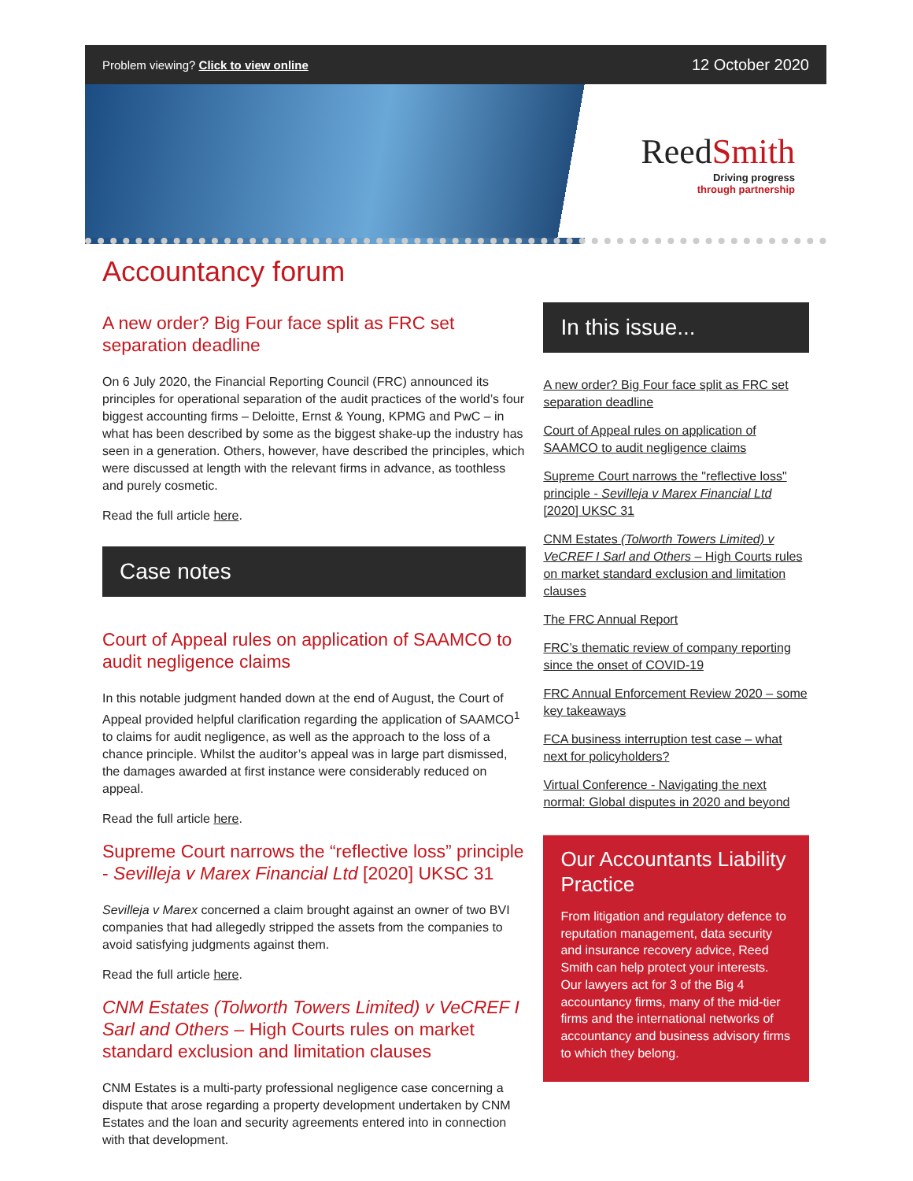Problem viewing? Click to view online
12 October 2020
ReedSmith
Driving progress
through partnership
Accountancy forum
A new order? Big Four face split as FRC set separation deadline
On 6 July 2020, the Financial Reporting Council (FRC) announced its principles for operational separation of the audit practices of the world’s four biggest accounting firms – Deloitte, Ernst & Young, KPMG and PwC – in what has been described by some as the biggest shake-up the industry has seen in a generation. Others, however, have described the principles, which were discussed at length with the relevant firms in advance, as toothless and purely cosmetic.
Read the full article here.
Case notes
Court of Appeal rules on application of SAAMCO to audit negligence claims
In this notable judgment handed down at the end of August, the Court of Appeal provided helpful clarification regarding the application of SAAMCO<sup>1</sup> to claims for audit negligence, as well as the approach to the loss of a chance principle. Whilst the auditor’s appeal was in large part dismissed, the damages awarded at first instance were considerably reduced on appeal.
Read the full article here.
Supreme Court narrows the “reflective loss” principle - Sevilleja v Marex Financial Ltd [2020] UKSC 31
Sevilleja v Marex concerned a claim brought against an owner of two BVI companies that had allegedly stripped the assets from the companies to avoid satisfying judgments against them.
Read the full article here.
CNM Estates (Tolworth Towers Limited) v VeCREF I Sarl and Others – High Courts rules on market standard exclusion and limitation clauses
CNM Estates is a multi-party professional negligence case concerning a dispute that arose regarding a property development undertaken by CNM Estates and the loan and security agreements entered into in connection with that development.
In this issue...
A new order? Big Four face split as FRC set separation deadline
Court of Appeal rules on application of SAAMCO to audit negligence claims
Supreme Court narrows the "reflective loss" principle - Sevilleja v Marex Financial Ltd [2020] UKSC 31
CNM Estates (Tolworth Towers Limited) v VeCREF I Sarl and Others – High Courts rules on market standard exclusion and limitation clauses
The FRC Annual Report
FRC’s thematic review of company reporting since the onset of COVID-19
FRC Annual Enforcement Review 2020 – some key takeaways
FCA business interruption test case – what next for policyholders?
Virtual Conference - Navigating the next normal: Global disputes in 2020 and beyond
Our Accountants Liability Practice
From litigation and regulatory defence to reputation management, data security and insurance recovery advice, Reed Smith can help protect your interests. Our lawyers act for 3 of the Big 4 accountancy firms, many of the mid-tier firms and the international networks of accountancy and business advisory firms to which they belong.